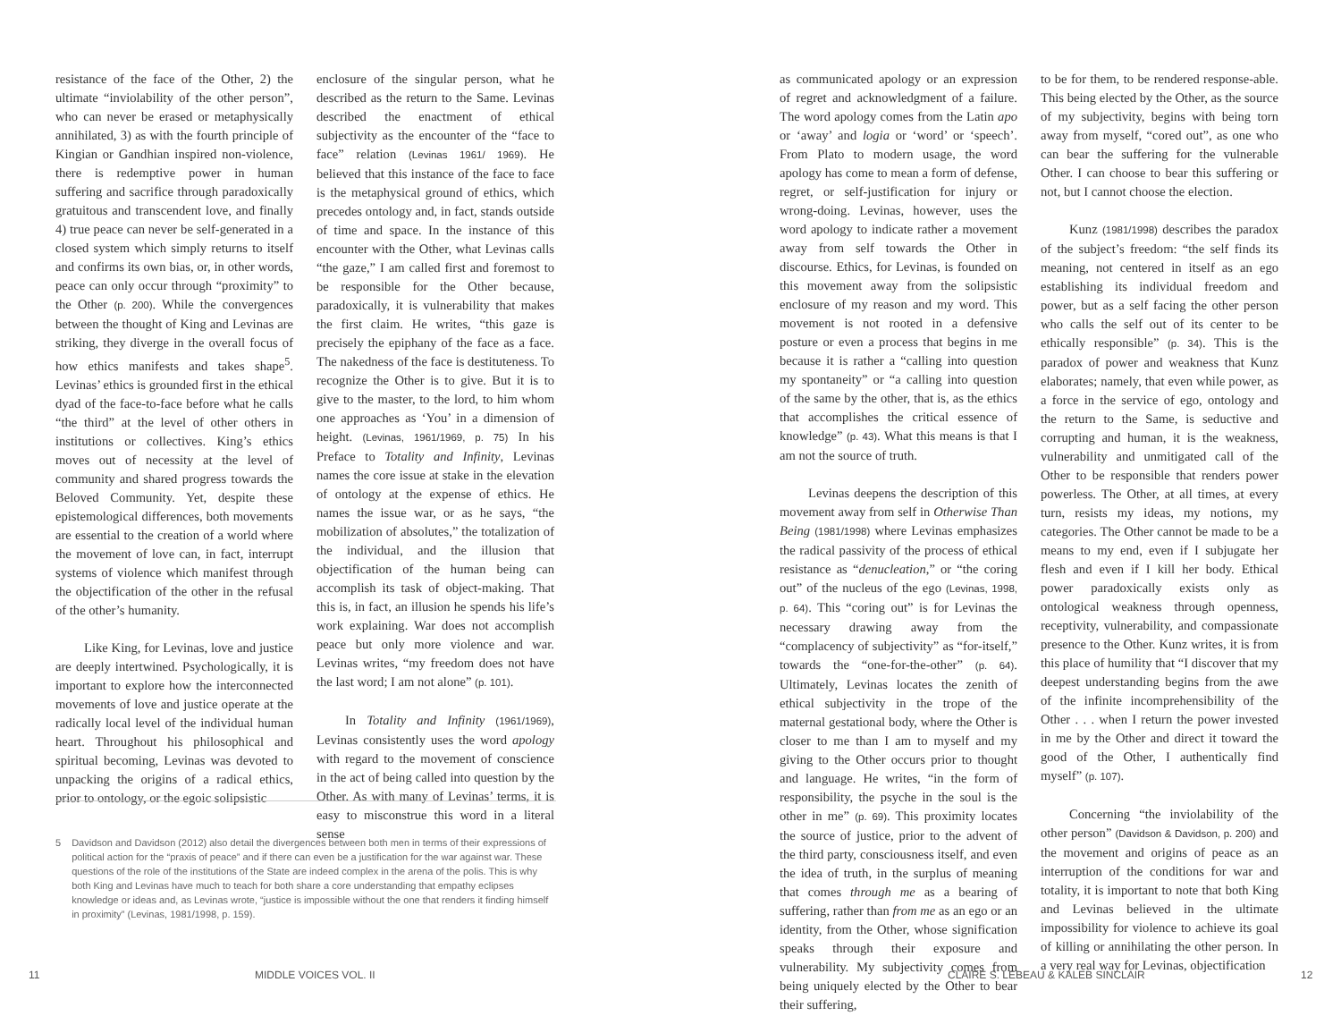resistance of the face of the Other, 2) the ultimate “inviolability of the other person”, who can never be erased or metaphysically annihilated, 3) as with the fourth principle of Kingian or Gandhian inspired non-violence, there is redemptive power in human suffering and sacrifice through paradoxically gratuitous and transcendent love, and finally 4) true peace can never be self-generated in a closed system which simply returns to itself and confirms its own bias, or, in other words, peace can only occur through “proximity” to the Other (p. 200). While the convergences between the thought of King and Levinas are striking, they diverge in the overall focus of how ethics manifests and takes shape<sup>5</sup>. Levinas’ ethics is grounded first in the ethical dyad of the face-to-face before what he calls “the third” at the level of other others in institutions or collectives. King’s ethics moves out of necessity at the level of community and shared progress towards the Beloved Community. Yet, despite these epistemological differences, both movements are essential to the creation of a world where the movement of love can, in fact, interrupt systems of violence which manifest through the objectification of the other in the refusal of the other’s humanity.
Like King, for Levinas, love and justice are deeply intertwined. Psychologically, it is important to explore how the interconnected movements of love and justice operate at the radically local level of the individual human heart. Throughout his philosophical and spiritual becoming, Levinas was devoted to unpacking the origins of a radical ethics, prior to ontology, or the egoic solipsistic
enclosure of the singular person, what he described as the return to the Same. Levinas described the enactment of ethical subjectivity as the encounter of the “face to face” relation (Levinas 1961/ 1969). He believed that this instance of the face to face is the metaphysical ground of ethics, which precedes ontology and, in fact, stands outside of time and space. In the instance of this encounter with the Other, what Levinas calls “the gaze,” I am called first and foremost to be responsible for the Other because, paradoxically, it is vulnerability that makes the first claim. He writes, “this gaze is precisely the epiphany of the face as a face. The nakedness of the face is destituteness. To recognize the Other is to give. But it is to give to the master, to the lord, to him whom one approaches as ‘You’ in a dimension of height. (Levinas, 1961/1969, p. 75) In his Preface to Totality and Infinity, Levinas names the core issue at stake in the elevation of ontology at the expense of ethics. He names the issue war, or as he says, “the mobilization of absolutes,” the totalization of the individual, and the illusion that objectification of the human being can accomplish its task of object-making. That this is, in fact, an illusion he spends his life’s work explaining. War does not accomplish peace but only more violence and war. Levinas writes, “my freedom does not have the last word; I am not alone” (p. 101).
In Totality and Infinity (1961/1969), Levinas consistently uses the word apology with regard to the movement of conscience in the act of being called into question by the Other. As with many of Levinas’ terms, it is easy to misconstrue this word in a literal sense
5 Davidson and Davidson (2012) also detail the divergences between both men in terms of their expressions of political action for the “praxis of peace” and if there can even be a justification for the war against war. These questions of the role of the institutions of the State are indeed complex in the arena of the polis. This is why both King and Levinas have much to teach for both share a core understanding that empathy eclipses knowledge or ideas and, as Levinas wrote, “justice is impossible without the one that renders it finding himself in proximity” (Levinas, 1981/1998, p. 159).
11 MIDDLE VOICES VOL. II
as communicated apology or an expression of regret and acknowledgment of a failure. The word apology comes from the Latin apo or ‘away’ and logia or ‘word’ or ‘speech’. From Plato to modern usage, the word apology has come to mean a form of defense, regret, or self-justification for injury or wrong-doing. Levinas, however, uses the word apology to indicate rather a movement away from self towards the Other in discourse. Ethics, for Levinas, is founded on this movement away from the solipsistic enclosure of my reason and my word. This movement is not rooted in a defensive posture or even a process that begins in me because it is rather a “calling into question my spontaneity” or “a calling into question of the same by the other, that is, as the ethics that accomplishes the critical essence of knowledge” (p. 43). What this means is that I am not the source of truth.
Levinas deepens the description of this movement away from self in Otherwise Than Being (1981/1998) where Levinas emphasizes the radical passivity of the process of ethical resistance as “denucleation,” or “the coring out” of the nucleus of the ego (Levinas, 1998, p. 64). This “coring out” is for Levinas the necessary drawing away from the “complacency of subjectivity” as “for-itself,” towards the “one-for-the-other” (p. 64). Ultimately, Levinas locates the zenith of ethical subjectivity in the trope of the maternal gestational body, where the Other is closer to me than I am to myself and my giving to the Other occurs prior to thought and language. He writes, “in the form of responsibility, the psyche in the soul is the other in me” (p. 69). This proximity locates the source of justice, prior to the advent of the third party, consciousness itself, and even the idea of truth, in the surplus of meaning that comes through me as a bearing of suffering, rather than from me as an ego or an identity, from the Other, whose signification speaks through their exposure and vulnerability. My subjectivity comes from being uniquely elected by the Other to bear their suffering,
to be for them, to be rendered response-able. This being elected by the Other, as the source of my subjectivity, begins with being torn away from myself, “cored out”, as one who can bear the suffering for the vulnerable Other. I can choose to bear this suffering or not, but I cannot choose the election.
Kunz (1981/1998) describes the paradox of the subject’s freedom: “the self finds its meaning, not centered in itself as an ego establishing its individual freedom and power, but as a self facing the other person who calls the self out of its center to be ethically responsible” (p. 34). This is the paradox of power and weakness that Kunz elaborates; namely, that even while power, as a force in the service of ego, ontology and the return to the Same, is seductive and corrupting and human, it is the weakness, vulnerability and unmitigated call of the Other to be responsible that renders power powerless. The Other, at all times, at every turn, resists my ideas, my notions, my categories. The Other cannot be made to be a means to my end, even if I subjugate her flesh and even if I kill her body. Ethical power paradoxically exists only as ontological weakness through openness, receptivity, vulnerability, and compassionate presence to the Other. Kunz writes, it is from this place of humility that “I discover that my deepest understanding begins from the awe of the infinite incomprehensibility of the Other . . . when I return the power invested in me by the Other and direct it toward the good of the Other, I authentically find myself” (p. 107).
Concerning “the inviolability of the other person” (Davidson & Davidson, p. 200) and the movement and origins of peace as an interruption of the conditions for war and totality, it is important to note that both King and Levinas believed in the ultimate impossibility for violence to achieve its goal of killing or annihilating the other person. In a very real way for Levinas, objectification
CLAIRE S. LEBEAU & KALEB SINCLAIR
12